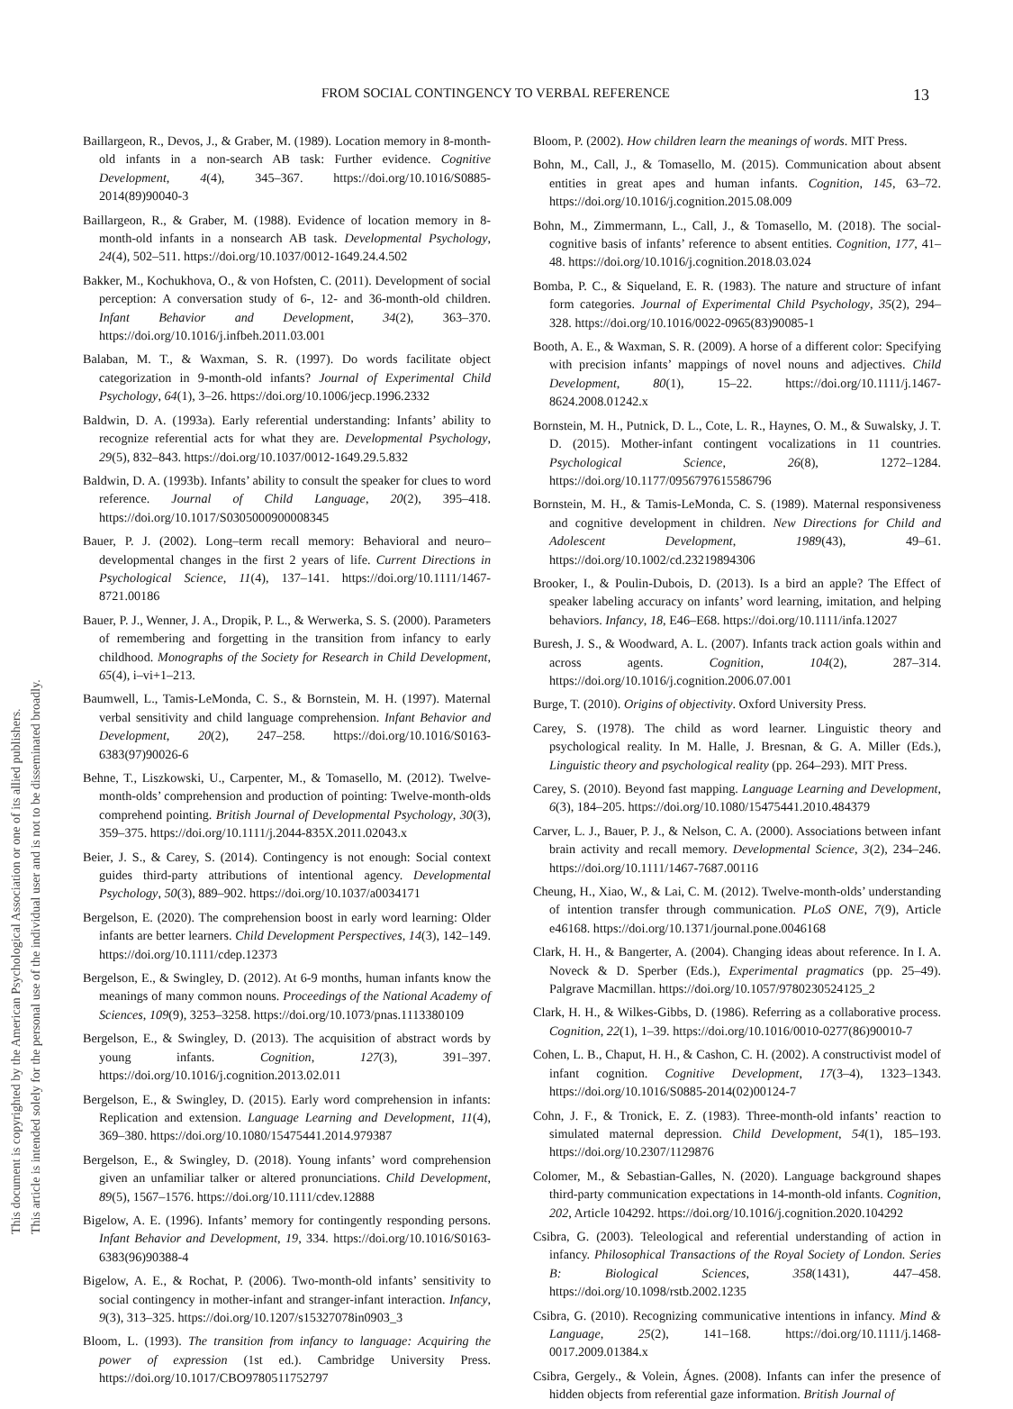This document is copyrighted by the American Psychological Association or one of its allied publishers.
This article is intended solely for the personal use of the individual user and is not to be disseminated broadly.
FROM SOCIAL CONTINGENCY TO VERBAL REFERENCE 13
Baillargeon, R., Devos, J., & Graber, M. (1989). Location memory in 8-month-old infants in a non-search AB task: Further evidence. Cognitive Development, 4(4), 345–367. https://doi.org/10.1016/S0885-2014(89)90040-3
Baillargeon, R., & Graber, M. (1988). Evidence of location memory in 8-month-old infants in a nonsearch AB task. Developmental Psychology, 24(4), 502–511. https://doi.org/10.1037/0012-1649.24.4.502
Bakker, M., Kochukhova, O., & von Hofsten, C. (2011). Development of social perception: A conversation study of 6-, 12- and 36-month-old children. Infant Behavior and Development, 34(2), 363–370. https://doi.org/10.1016/j.infbeh.2011.03.001
Balaban, M. T., & Waxman, S. R. (1997). Do words facilitate object categorization in 9-month-old infants? Journal of Experimental Child Psychology, 64(1), 3–26. https://doi.org/10.1006/jecp.1996.2332
Baldwin, D. A. (1993a). Early referential understanding: Infants’ ability to recognize referential acts for what they are. Developmental Psychology, 29(5), 832–843. https://doi.org/10.1037/0012-1649.29.5.832
Baldwin, D. A. (1993b). Infants’ ability to consult the speaker for clues to word reference. Journal of Child Language, 20(2), 395–418. https://doi.org/10.1017/S0305000900008345
Bauer, P. J. (2002). Long–term recall memory: Behavioral and neuro–developmental changes in the first 2 years of life. Current Directions in Psychological Science, 11(4), 137–141. https://doi.org/10.1111/1467-8721.00186
Bauer, P. J., Wenner, J. A., Dropik, P. L., & Werwerka, S. S. (2000). Parameters of remembering and forgetting in the transition from infancy to early childhood. Monographs of the Society for Research in Child Development, 65(4), i–vi+1–213.
Baumwell, L., Tamis-LeMonda, C. S., & Bornstein, M. H. (1997). Maternal verbal sensitivity and child language comprehension. Infant Behavior and Development, 20(2), 247–258. https://doi.org/10.1016/S0163-6383(97)90026-6
Behne, T., Liszkowski, U., Carpenter, M., & Tomasello, M. (2012). Twelve-month-olds’ comprehension and production of pointing: Twelve-month-olds comprehend pointing. British Journal of Developmental Psychology, 30(3), 359–375. https://doi.org/10.1111/j.2044-835X.2011.02043.x
Beier, J. S., & Carey, S. (2014). Contingency is not enough: Social context guides third-party attributions of intentional agency. Developmental Psychology, 50(3), 889–902. https://doi.org/10.1037/a0034171
Bergelson, E. (2020). The comprehension boost in early word learning: Older infants are better learners. Child Development Perspectives, 14(3), 142–149. https://doi.org/10.1111/cdep.12373
Bergelson, E., & Swingley, D. (2012). At 6-9 months, human infants know the meanings of many common nouns. Proceedings of the National Academy of Sciences, 109(9), 3253–3258. https://doi.org/10.1073/pnas.1113380109
Bergelson, E., & Swingley, D. (2013). The acquisition of abstract words by young infants. Cognition, 127(3), 391–397. https://doi.org/10.1016/j.cognition.2013.02.011
Bergelson, E., & Swingley, D. (2015). Early word comprehension in infants: Replication and extension. Language Learning and Development, 11(4), 369–380. https://doi.org/10.1080/15475441.2014.979387
Bergelson, E., & Swingley, D. (2018). Young infants’ word comprehension given an unfamiliar talker or altered pronunciations. Child Development, 89(5), 1567–1576. https://doi.org/10.1111/cdev.12888
Bigelow, A. E. (1996). Infants’ memory for contingently responding persons. Infant Behavior and Development, 19, 334. https://doi.org/10.1016/S0163-6383(96)90388-4
Bigelow, A. E., & Rochat, P. (2006). Two-month-old infants’ sensitivity to social contingency in mother-infant and stranger-infant interaction. Infancy, 9(3), 313–325. https://doi.org/10.1207/s15327078in0903_3
Bloom, L. (1993). The transition from infancy to language: Acquiring the power of expression (1st ed.). Cambridge University Press. https://doi.org/10.1017/CBO9780511752797
Bloom, P. (2002). How children learn the meanings of words. MIT Press.
Bohn, M., Call, J., & Tomasello, M. (2015). Communication about absent entities in great apes and human infants. Cognition, 145, 63–72. https://doi.org/10.1016/j.cognition.2015.08.009
Bohn, M., Zimmermann, L., Call, J., & Tomasello, M. (2018). The social-cognitive basis of infants’ reference to absent entities. Cognition, 177, 41–48. https://doi.org/10.1016/j.cognition.2018.03.024
Bomba, P. C., & Siqueland, E. R. (1983). The nature and structure of infant form categories. Journal of Experimental Child Psychology, 35(2), 294–328. https://doi.org/10.1016/0022-0965(83)90085-1
Booth, A. E., & Waxman, S. R. (2009). A horse of a different color: Specifying with precision infants’ mappings of novel nouns and adjectives. Child Development, 80(1), 15–22. https://doi.org/10.1111/j.1467-8624.2008.01242.x
Bornstein, M. H., Putnick, D. L., Cote, L. R., Haynes, O. M., & Suwalsky, J. T. D. (2015). Mother-infant contingent vocalizations in 11 countries. Psychological Science, 26(8), 1272–1284. https://doi.org/10.1177/0956797615586796
Bornstein, M. H., & Tamis-LeMonda, C. S. (1989). Maternal responsiveness and cognitive development in children. New Directions for Child and Adolescent Development, 1989(43), 49–61. https://doi.org/10.1002/cd.23219894306
Brooker, I., & Poulin-Dubois, D. (2013). Is a bird an apple? The Effect of speaker labeling accuracy on infants’ word learning, imitation, and helping behaviors. Infancy, 18, E46–E68. https://doi.org/10.1111/infa.12027
Buresh, J. S., & Woodward, A. L. (2007). Infants track action goals within and across agents. Cognition, 104(2), 287–314. https://doi.org/10.1016/j.cognition.2006.07.001
Burge, T. (2010). Origins of objectivity. Oxford University Press.
Carey, S. (1978). The child as word learner. Linguistic theory and psychological reality. In M. Halle, J. Bresnan, & G. A. Miller (Eds.), Linguistic theory and psychological reality (pp. 264–293). MIT Press.
Carey, S. (2010). Beyond fast mapping. Language Learning and Development, 6(3), 184–205. https://doi.org/10.1080/15475441.2010.484379
Carver, L. J., Bauer, P. J., & Nelson, C. A. (2000). Associations between infant brain activity and recall memory. Developmental Science, 3(2), 234–246. https://doi.org/10.1111/1467-7687.00116
Cheung, H., Xiao, W., & Lai, C. M. (2012). Twelve-month-olds’ understanding of intention transfer through communication. PLoS ONE, 7(9), Article e46168. https://doi.org/10.1371/journal.pone.0046168
Clark, H. H., & Bangerter, A. (2004). Changing ideas about reference. In I. A. Noveck & D. Sperber (Eds.), Experimental pragmatics (pp. 25–49). Palgrave Macmillan. https://doi.org/10.1057/9780230524125_2
Clark, H. H., & Wilkes-Gibbs, D. (1986). Referring as a collaborative process. Cognition, 22(1), 1–39. https://doi.org/10.1016/0010-0277(86)90010-7
Cohen, L. B., Chaput, H. H., & Cashon, C. H. (2002). A constructivist model of infant cognition. Cognitive Development, 17(3–4), 1323–1343. https://doi.org/10.1016/S0885-2014(02)00124-7
Cohn, J. F., & Tronick, E. Z. (1983). Three-month-old infants’ reaction to simulated maternal depression. Child Development, 54(1), 185–193. https://doi.org/10.2307/1129876
Colomer, M., & Sebastian-Galles, N. (2020). Language background shapes third-party communication expectations in 14-month-old infants. Cognition, 202, Article 104292. https://doi.org/10.1016/j.cognition.2020.104292
Csibra, G. (2003). Teleological and referential understanding of action in infancy. Philosophical Transactions of the Royal Society of London. Series B: Biological Sciences, 358(1431), 447–458. https://doi.org/10.1098/rstb.2002.1235
Csibra, G. (2010). Recognizing communicative intentions in infancy. Mind & Language, 25(2), 141–168. https://doi.org/10.1111/j.1468-0017.2009.01384.x
Csibra, Gergely., & Volein, Ágnes. (2008). Infants can infer the presence of hidden objects from referential gaze information. British Journal of